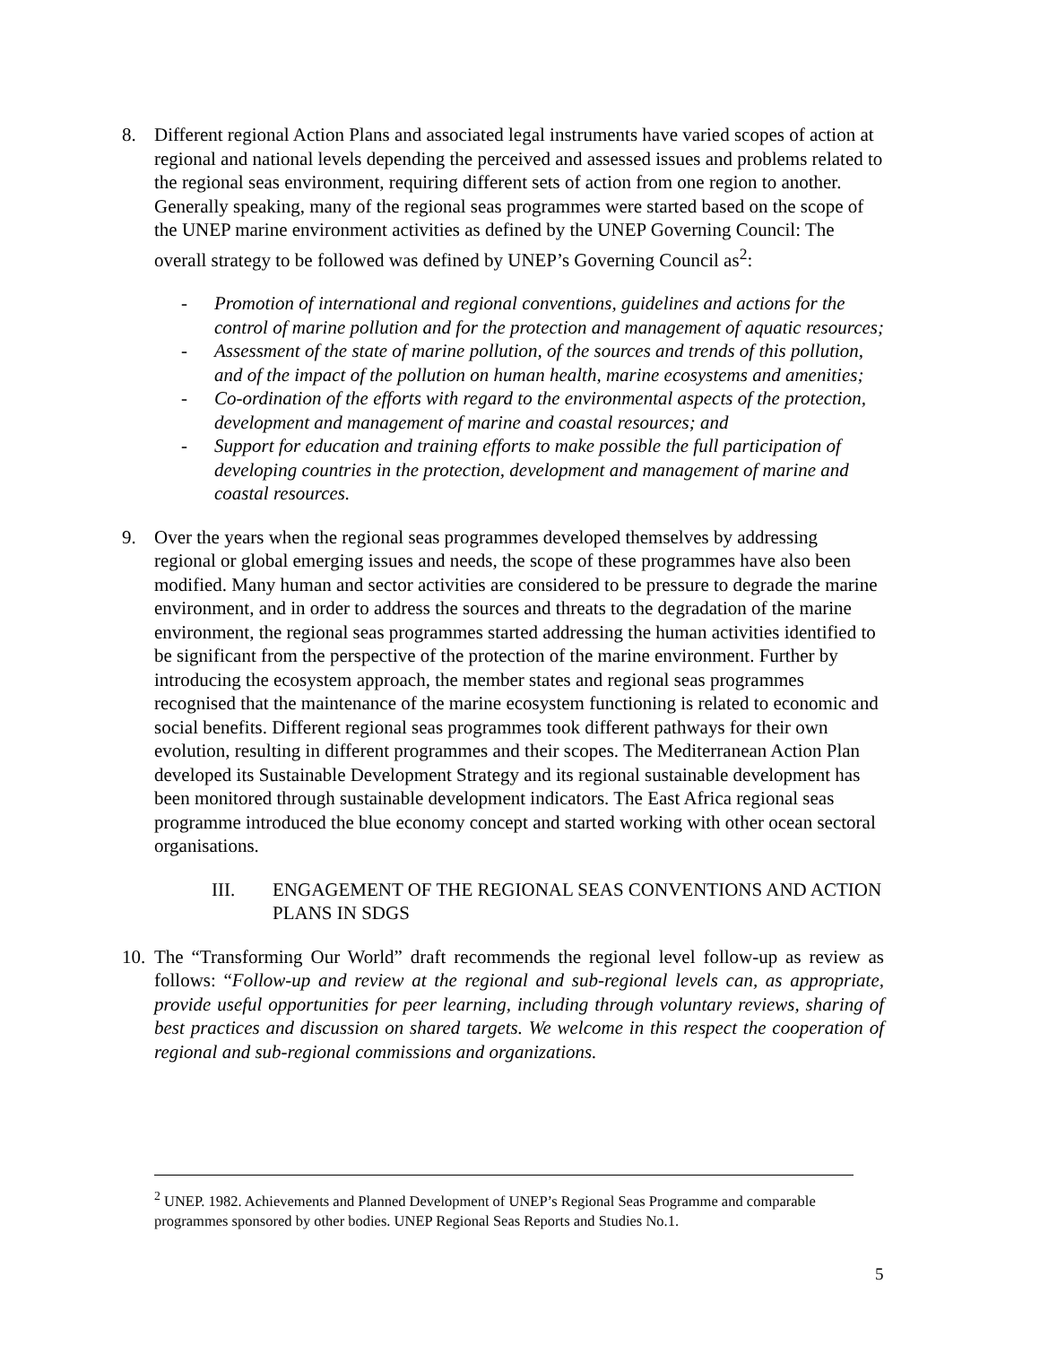8. Different regional Action Plans and associated legal instruments have varied scopes of action at regional and national levels depending the perceived and assessed issues and problems related to the regional seas environment, requiring different sets of action from one region to another. Generally speaking, many of the regional seas programmes were started based on the scope of the UNEP marine environment activities as defined by the UNEP Governing Council: The overall strategy to be followed was defined by UNEP’s Governing Council as<sup>2</sup>:
- Promotion of international and regional conventions, guidelines and actions for the control of marine pollution and for the protection and management of aquatic resources;
- Assessment of the state of marine pollution, of the sources and trends of this pollution, and of the impact of the pollution on human health, marine ecosystems and amenities;
- Co-ordination of the efforts with regard to the environmental aspects of the protection, development and management of marine and coastal resources; and
- Support for education and training efforts to make possible the full participation of developing countries in the protection, development and management of marine and coastal resources.
9. Over the years when the regional seas programmes developed themselves by addressing regional or global emerging issues and needs, the scope of these programmes have also been modified. Many human and sector activities are considered to be pressure to degrade the marine environment, and in order to address the sources and threats to the degradation of the marine environment, the regional seas programmes started addressing the human activities identified to be significant from the perspective of the protection of the marine environment. Further by introducing the ecosystem approach, the member states and regional seas programmes recognised that the maintenance of the marine ecosystem functioning is related to economic and social benefits. Different regional seas programmes took different pathways for their own evolution, resulting in different programmes and their scopes. The Mediterranean Action Plan developed its Sustainable Development Strategy and its regional sustainable development has been monitored through sustainable development indicators. The East Africa regional seas programme introduced the blue economy concept and started working with other ocean sectoral organisations.
III. ENGAGEMENT OF THE REGIONAL SEAS CONVENTIONS AND ACTION PLANS IN SDGS
10.
The “Transforming Our World” draft recommends the regional level follow-up as review as follows: “Follow-up and review at the regional and sub-regional levels can, as appropriate, provide useful opportunities for peer learning, including through voluntary reviews, sharing of best practices and discussion on shared targets. We welcome in this respect the cooperation of regional and sub-regional commissions and organizations.
<sup>2</sup> UNEP. 1982. Achievements and Planned Development of UNEP’s Regional Seas Programme and comparable programmes sponsored by other bodies. UNEP Regional Seas Reports and Studies No.1.
5